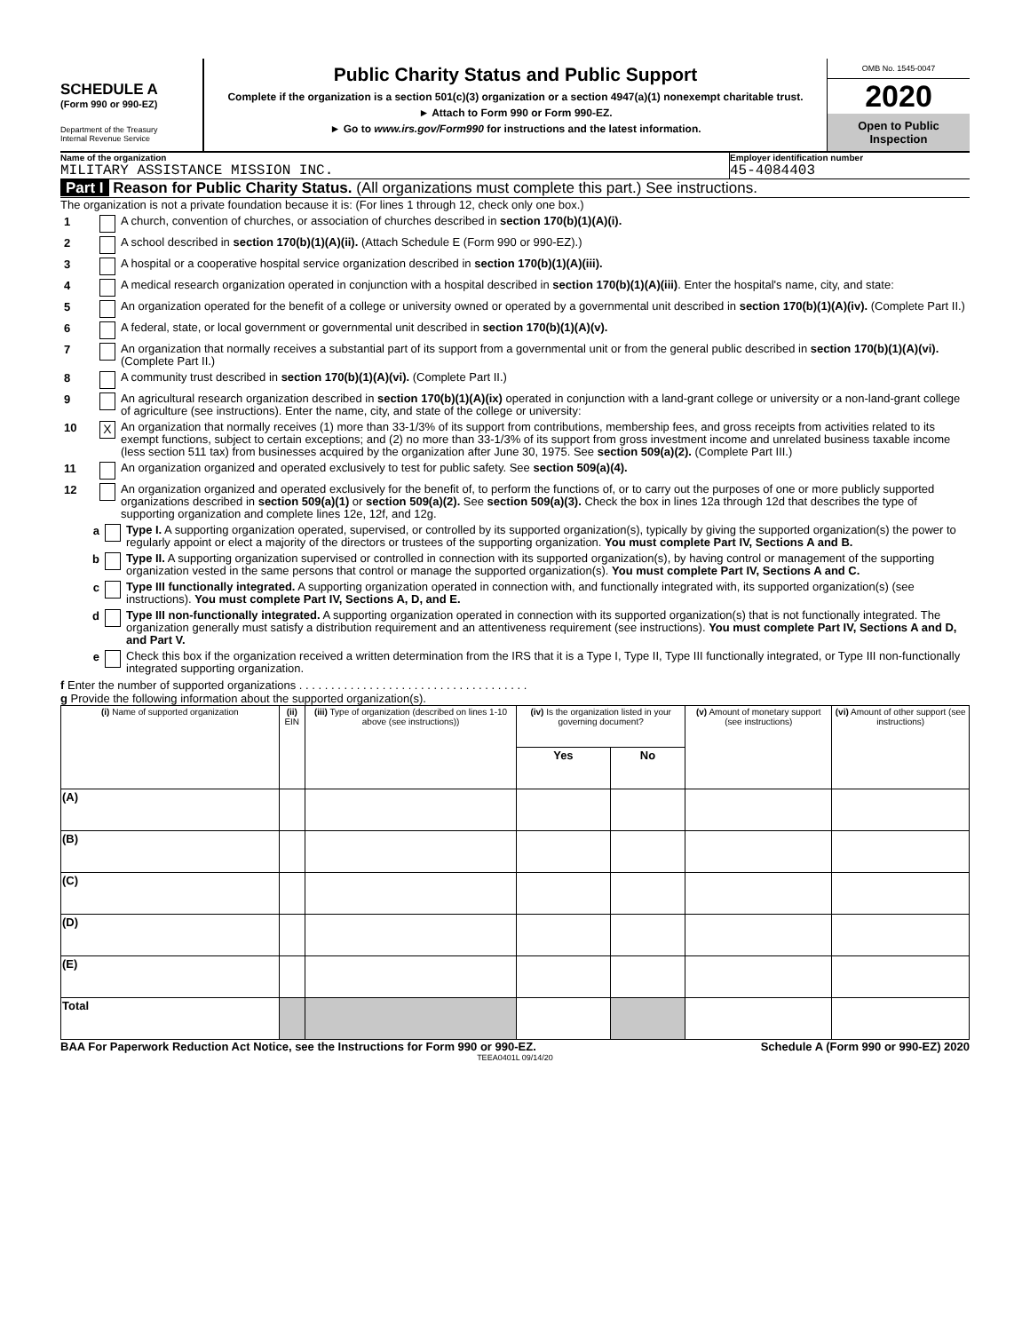SCHEDULE A
(Form 990 or 990-EZ)
Department of the Treasury
Internal Revenue Service
Public Charity Status and Public Support
Complete if the organization is a section 501(c)(3) organization or a section 4947(a)(1) nonexempt charitable trust.
► Attach to Form 990 or Form 990-EZ.
► Go to www.irs.gov/Form990 for instructions and the latest information.
OMB No. 1545-0047
2020
Open to Public Inspection
Name of the organization
MILITARY ASSISTANCE MISSION INC.
Employer identification number
45-4084403
Part I Reason for Public Charity Status. (All organizations must complete this part.) See instructions.
The organization is not a private foundation because it is: (For lines 1 through 12, check only one box.)
1 A church, convention of churches, or association of churches described in section 170(b)(1)(A)(i).
2 A school described in section 170(b)(1)(A)(ii). (Attach Schedule E (Form 990 or 990-EZ).)
3 A hospital or a cooperative hospital service organization described in section 170(b)(1)(A)(iii).
4 A medical research organization operated in conjunction with a hospital described in section 170(b)(1)(A)(iii). Enter the hospital's name, city, and state:
5 An organization operated for the benefit of a college or university owned or operated by a governmental unit described in section 170(b)(1)(A)(iv). (Complete Part II.)
6 A federal, state, or local government or governmental unit described in section 170(b)(1)(A)(v).
7 An organization that normally receives a substantial part of its support from a governmental unit or from the general public described in section 170(b)(1)(A)(vi). (Complete Part II.)
8 A community trust described in section 170(b)(1)(A)(vi). (Complete Part II.)
9 An agricultural research organization described in section 170(b)(1)(A)(ix) operated in conjunction with a land-grant college or university or a non-land-grant college of agriculture (see instructions). Enter the name, city, and state of the college or university:
10 X An organization that normally receives (1) more than 33-1/3% of its support from contributions, membership fees, and gross receipts from activities related to its exempt functions, subject to certain exceptions; and (2) no more than 33-1/3% of its support from gross investment income and unrelated business taxable income (less section 511 tax) from businesses acquired by the organization after June 30, 1975. See section 509(a)(2). (Complete Part III.)
11 An organization organized and operated exclusively to test for public safety. See section 509(a)(4).
12 An organization organized and operated exclusively for the benefit of, to perform the functions of, or to carry out the purposes of one or more publicly supported organizations described in section 509(a)(1) or section 509(a)(2). See section 509(a)(3). Check the box in lines 12a through 12d that describes the type of supporting organization and complete lines 12e, 12f, and 12g.
a Type I. A supporting organization operated, supervised, or controlled by its supported organization(s), typically by giving the supported organization(s) the power to regularly appoint or elect a majority of the directors or trustees of the supporting organization. You must complete Part IV, Sections A and B.
b Type II. A supporting organization supervised or controlled in connection with its supported organization(s), by having control or management of the supporting organization vested in the same persons that control or manage the supported organization(s). You must complete Part IV, Sections A and C.
c Type III functionally integrated. A supporting organization operated in connection with, and functionally integrated with, its supported organization(s) (see instructions). You must complete Part IV, Sections A, D, and E.
d Type III non-functionally integrated. A supporting organization operated in connection with its supported organization(s) that is not functionally integrated. The organization generally must satisfy a distribution requirement and an attentiveness requirement (see instructions). You must complete Part IV, Sections A and D, and Part V.
e Check this box if the organization received a written determination from the IRS that it is a Type I, Type II, Type III functionally integrated, or Type III non-functionally integrated supporting organization.
f Enter the number of supported organizations . . . . . . . . . . . . . . . . . . . . . . . . . . . . . . . . . . . .
g Provide the following information about the supported organization(s).
| (i) Name of supported organization | (ii) EIN | (iii) Type of organization (described on lines 1-10 above (see instructions)) | (iv) Is the organization listed in your governing document? | | (v) Amount of monetary support (see instructions) | (vi) Amount of other support (see instructions) |
| --- | --- | --- | --- | --- | --- | --- |
| | | | Yes | No | | |
| (A) | | | | | | |
| (B) | | | | | | |
| (C) | | | | | | |
| (D) | | | | | | |
| (E) | | | | | | |
| Total | | | | | | |
BAA For Paperwork Reduction Act Notice, see the Instructions for Form 990 or 990-EZ. Schedule A (Form 990 or 990-EZ) 2020
TEEA0401L 09/14/20